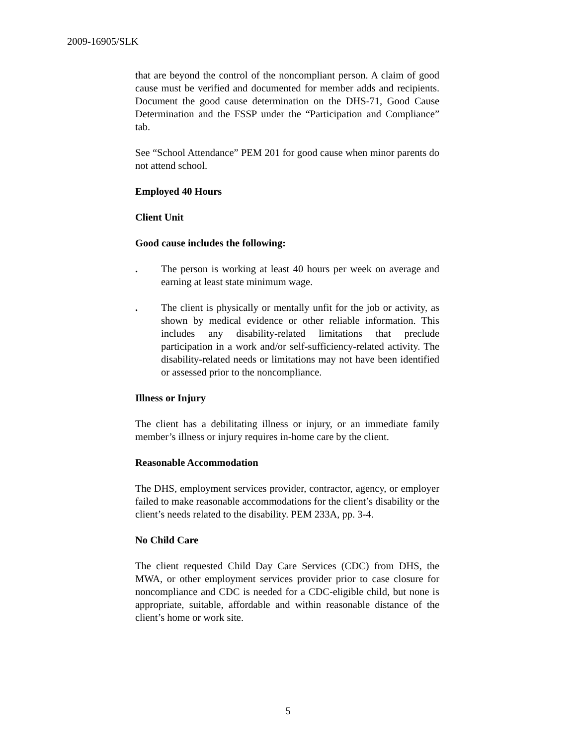2009-16905/SLK
that are beyond the control of the noncompliant person. A claim of good cause must be verified and documented for member adds and recipients. Document the good cause determination on the DHS-71, Good Cause Determination and the FSSP under the “Participation and Compliance” tab.
See “School Attendance” PEM 201 for good cause when minor parents do not attend school.
Employed 40 Hours
Client Unit
Good cause includes the following:
. The person is working at least 40 hours per week on average and earning at least state minimum wage.
. The client is physically or mentally unfit for the job or activity, as shown by medical evidence or other reliable information. This includes any disability-related limitations that preclude participation in a work and/or self-sufficiency-related activity. The disability-related needs or limitations may not have been identified or assessed prior to the noncompliance.
Illness or Injury
The client has a debilitating illness or injury, or an immediate family member’s illness or injury requires in-home care by the client.
Reasonable Accommodation
The DHS, employment services provider, contractor, agency, or employer failed to make reasonable accommodations for the client’s disability or the client’s needs related to the disability. PEM 233A, pp. 3-4.
No Child Care
The client requested Child Day Care Services (CDC) from DHS, the MWA, or other employment services provider prior to case closure for noncompliance and CDC is needed for a CDC-eligible child, but none is appropriate, suitable, affordable and within reasonable distance of the client’s home or work site.
5